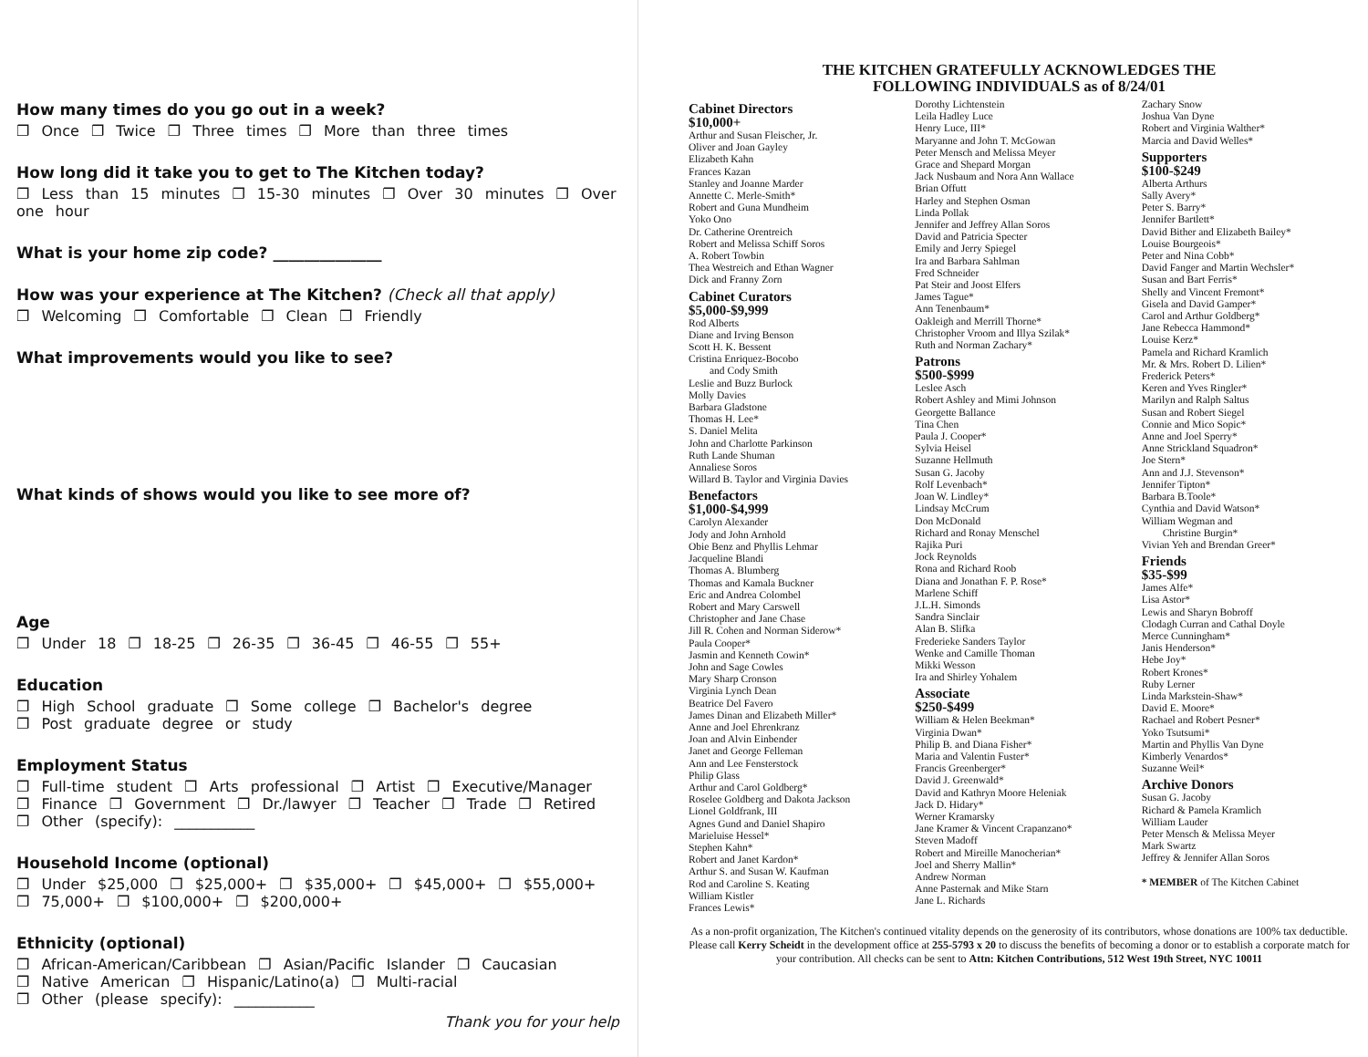How many times do you go out in a week?
❐ Once ❐ Twice ❐ Three times ❐ More than three times
How long did it take you to get to The Kitchen today?
❐ Less than 15 minutes ❐ 15-30 minutes ❐ Over 30 minutes ❐ Over one hour
What is your home zip code? ______________
How was your experience at The Kitchen? (Check all that apply)
❐ Welcoming ❐ Comfortable ❐ Clean ❐ Friendly
What improvements would you like to see?
What kinds of shows would you like to see more of?
Age
❐ Under 18 ❐ 18-25 ❐ 26-35 ❐ 36-45 ❐ 46-55 ❐ 55+
Education
❐ High School graduate ❐ Some college ❐ Bachelor's degree
❐ Post graduate degree or study
Employment Status
❐ Full-time student ❐ Arts professional ❐ Artist ❐ Executive/Manager
❐ Finance ❐ Government ❐ Dr./lawyer ❐ Teacher ❐ Trade ❐ Retired
❐ Other (specify): ___________
Household Income (optional)
❐ Under $25,000 ❐ $25,000+ ❐ $35,000+ ❐ $45,000+ ❐ $55,000+
❐ 75,000+ ❐ $100,000+ ❐ $200,000+
Ethnicity (optional)
❐ African-American/Caribbean ❐ Asian/Pacific Islander ❐ Caucasian
❐ Native American ❐ Hispanic/Latino(a) ❐ Multi-racial
❐ Other (please specify): ___________
Thank you for your help
THE KITCHEN GRATEFULLY ACKNOWLEDGES THE
FOLLOWING INDIVIDUALS as of 8/24/01
Cabinet Directors
$10,000+
Arthur and Susan Fleischer, Jr.
Oliver and Joan Gayley
Elizabeth Kahn
Frances Kazan
Stanley and Joanne Marder
Annette C. Merle-Smith*
Robert and Guna Mundheim
Yoko Ono
Dr. Catherine Orentreich
Robert and Melissa Schiff Soros
A. Robert Towbin
Thea Westreich and Ethan Wagner
Dick and Franny Zorn
Cabinet Curators
$5,000-$9,999
Rod Alberts
Diane and Irving Benson
Scott H. K. Bessent
Cristina Enriquez-Bocobo
and Cody Smith
Leslie and Buzz Burlock
Molly Davies
Barbara Gladstone
Thomas H. Lee*
S. Daniel Melita
John and Charlotte Parkinson
Ruth Lande Shuman
Annaliese Soros
Willard B. Taylor and Virginia Davies
Benefactors
$1,000-$4,999
Carolyn Alexander
Jody and John Arnhold
Obie Benz and Phyllis Lehmar
Jacqueline Blandi
Thomas A. Blumberg
Thomas and Kamala Buckner
Eric and Andrea Colombel
Robert and Mary Carswell
Christopher and Jane Chase
Jill R. Cohen and Norman Siderow*
Paula Cooper*
Jasmin and Kenneth Cowin*
John and Sage Cowles
Mary Sharp Cronson
Virginia Lynch Dean
Beatrice Del Favero
James Dinan and Elizabeth Miller*
Anne and Joel Ehrenkranz
Joan and Alvin Einbender
Janet and George Felleman
Ann and Lee Fensterstock
Philip Glass
Arthur and Carol Goldberg*
Roselee Goldberg and Dakota Jackson
Lionel Goldfrank, III
Agnes Gund and Daniel Shapiro
Marieluise Hessel*
Stephen Kahn*
Robert and Janet Kardon*
Arthur S. and Susan W. Kaufman
Rod and Caroline S. Keating
William Kistler
Frances Lewis*
Dorothy Lichtenstein
Leila Hadley Luce
Henry Luce, III*
Maryanne and John T. McGowan
Peter Mensch and Melissa Meyer
Grace and Shepard Morgan
Jack Nusbaum and Nora Ann Wallace
Brian Offutt
Harley and Stephen Osman
Linda Pollak
Jennifer and Jeffrey Allan Soros
David and Patricia Specter
Emily and Jerry Spiegel
Ira and Barbara Sahlman
Fred Schneider
Pat Steir and Joost Elfers
James Tague*
Ann Tenenbaum*
Oakleigh and Merrill Thorne*
Christopher Vroom and Illya Szilak*
Ruth and Norman Zachary*
Patrons
$500-$999
Leslee Asch
Robert Ashley and Mimi Johnson
Georgette Ballance
Tina Chen
Paula J. Cooper*
Sylvia Heisel
Suzanne Hellmuth
Susan G. Jacoby
Rolf Levenbach*
Joan W. Lindley*
Lindsay McCrum
Don McDonald
Richard and Ronay Menschel
Rajika Puri
Jock Reynolds
Rona and Richard Roob
Diana and Jonathan F. P. Rose*
Marlene Schiff
J.L.H. Simonds
Sandra Sinclair
Alan B. Slifka
Frederieke Sanders Taylor
Wenke and Camille Thoman
Mikki Wesson
Ira and Shirley Yohalem
Associate
$250-$499
William & Helen Beekman*
Virginia Dwan*
Philip B. and Diana Fisher*
Maria and Valentin Fuster*
Francis Greenberger*
David J. Greenwald*
David and Kathryn Moore Heleniak
Jack D. Hidary*
Werner Kramarsky
Jane Kramer & Vincent Crapanzano*
Steven Madoff
Robert and Mireille Manocherian*
Joel and Sherry Mallin*
Andrew Norman
Anne Pasternak and Mike Starn
Jane L. Richards
Zachary Snow
Joshua Van Dyne
Robert and Virginia Walther*
Marcia and David Welles*
Supporters
$100-$249
Alberta Arthurs
Sally Avery*
Peter S. Barry*
Jennifer Bartlett*
David Bither and Elizabeth Bailey*
Louise Bourgeois*
Peter and Nina Cobb*
David Fanger and Martin Wechsler*
Susan and Bart Ferris*
Shelly and Vincent Fremont*
Gisela and David Gamper*
Carol and Arthur Goldberg*
Jane Rebecca Hammond*
Louise Kerz*
Pamela and Richard Kramlich
Mr. & Mrs. Robert D. Lilien*
Frederick Peters*
Keren and Yves Ringler*
Marilyn and Ralph Saltus
Susan and Robert Siegel
Connie and Mico Sopic*
Anne and Joel Sperry*
Anne Strickland Squadron*
Joe Stern*
Ann and J.J. Stevenson*
Jennifer Tipton*
Barbara B.Toole*
Cynthia and David Watson*
William Wegman and
Christine Burgin*
Vivian Yeh and Brendan Greer*
Friends
$35-$99
James Alfe*
Lisa Astor*
Lewis and Sharyn Bobroff
Clodagh Curran and Cathal Doyle
Merce Cunningham*
Janis Henderson*
Hebe Joy*
Robert Krones*
Ruby Lerner
Linda Markstein-Shaw*
David E. Moore*
Rachael and Robert Pesner*
Yoko Tsutsumi*
Martin and Phyllis Van Dyne
Kimberly Venardos*
Suzanne Weil*
Archive Donors
Susan G. Jacoby
Richard & Pamela Kramlich
William Lauder
Peter Mensch & Melissa Meyer
Mark Swartz
Jeffrey & Jennifer Allan Soros
* MEMBER of The Kitchen Cabinet
As a non-profit organization, The Kitchen's continued vitality depends on the generosity of its contributors, whose donations are 100% tax deductible. Please call Kerry Scheidt in the development office at 255-5793 x 20 to discuss the benefits of becoming a donor or to establish a corporate match for your contribution. All checks can be sent to Attn: Kitchen Contributions, 512 West 19th Street, NYC 10011